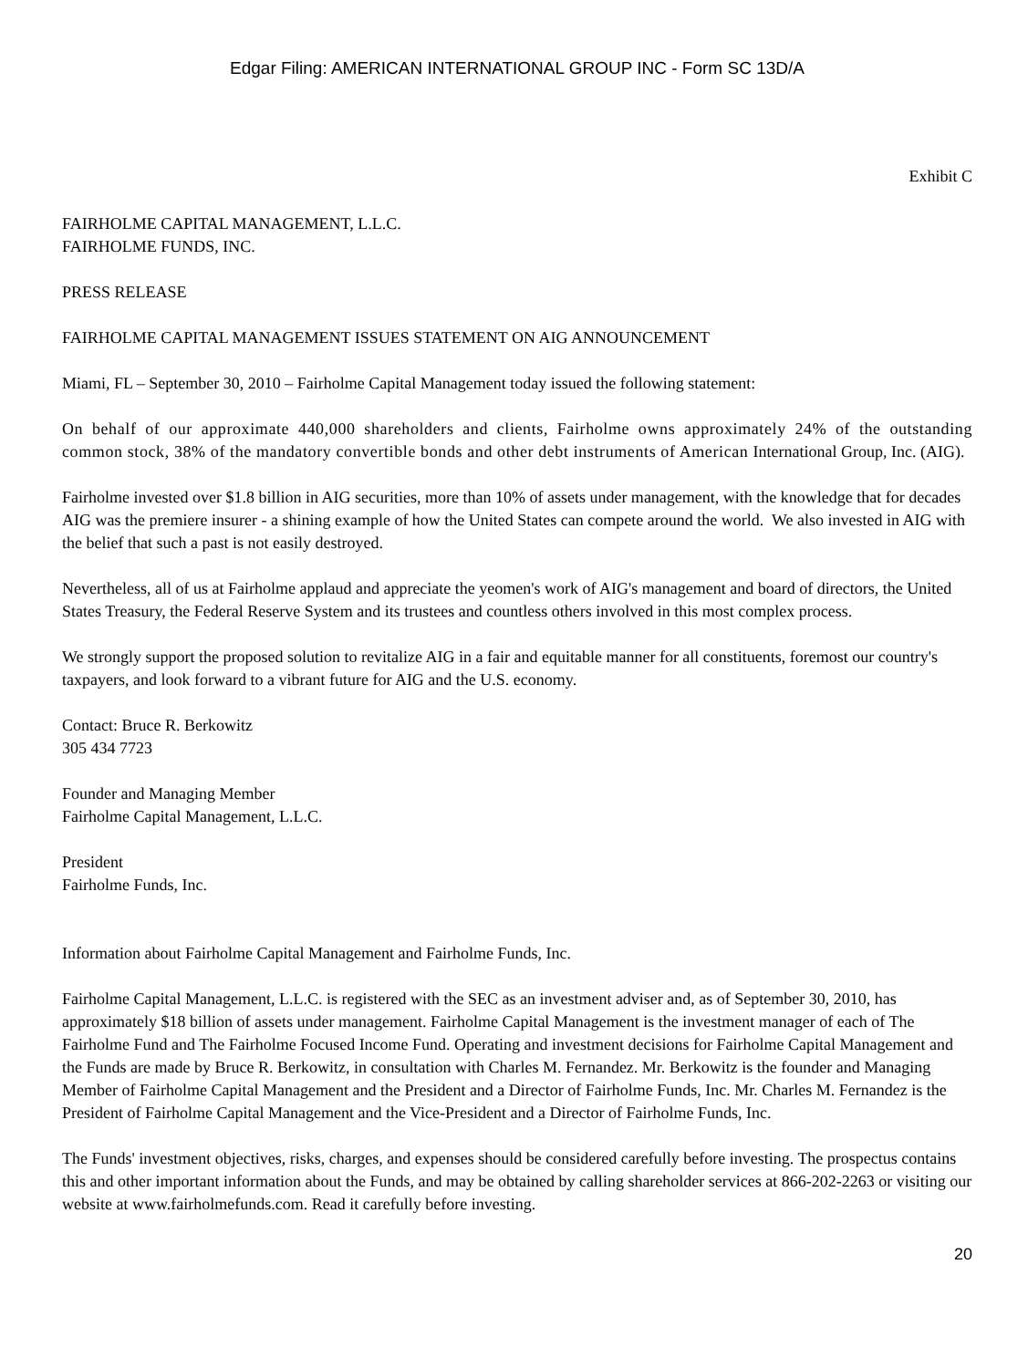Edgar Filing: AMERICAN INTERNATIONAL GROUP INC - Form SC 13D/A
Exhibit C
FAIRHOLME CAPITAL MANAGEMENT, L.L.C.
FAIRHOLME FUNDS, INC.
PRESS RELEASE
FAIRHOLME CAPITAL MANAGEMENT ISSUES STATEMENT ON AIG ANNOUNCEMENT
Miami, FL – September 30, 2010 – Fairholme Capital Management today issued the following statement:
On behalf of our approximate 440,000 shareholders and clients, Fairholme owns approximately 24% of the outstanding common stock, 38% of the mandatory convertible bonds and other debt instruments of American International Group, Inc. (AIG).
Fairholme invested over $1.8 billion in AIG securities, more than 10% of assets under management, with the knowledge that for decades AIG was the premiere insurer - a shining example of how the United States can compete around the world. We also invested in AIG with the belief that such a past is not easily destroyed.
Nevertheless, all of us at Fairholme applaud and appreciate the yeomen's work of AIG's management and board of directors, the United States Treasury, the Federal Reserve System and its trustees and countless others involved in this most complex process.
We strongly support the proposed solution to revitalize AIG in a fair and equitable manner for all constituents, foremost our country's taxpayers, and look forward to a vibrant future for AIG and the U.S. economy.
Contact: Bruce R. Berkowitz
305 434 7723
Founder and Managing Member
Fairholme Capital Management, L.L.C.
President
Fairholme Funds, Inc.
Information about Fairholme Capital Management and Fairholme Funds, Inc.
Fairholme Capital Management, L.L.C. is registered with the SEC as an investment adviser and, as of September 30, 2010, has approximately $18 billion of assets under management. Fairholme Capital Management is the investment manager of each of The Fairholme Fund and The Fairholme Focused Income Fund. Operating and investment decisions for Fairholme Capital Management and the Funds are made by Bruce R. Berkowitz, in consultation with Charles M. Fernandez. Mr. Berkowitz is the founder and Managing Member of Fairholme Capital Management and the President and a Director of Fairholme Funds, Inc. Mr. Charles M. Fernandez is the President of Fairholme Capital Management and the Vice-President and a Director of Fairholme Funds, Inc.
The Funds' investment objectives, risks, charges, and expenses should be considered carefully before investing. The prospectus contains this and other important information about the Funds, and may be obtained by calling shareholder services at 866-202-2263 or visiting our website at www.fairholmefunds.com. Read it carefully before investing.
20